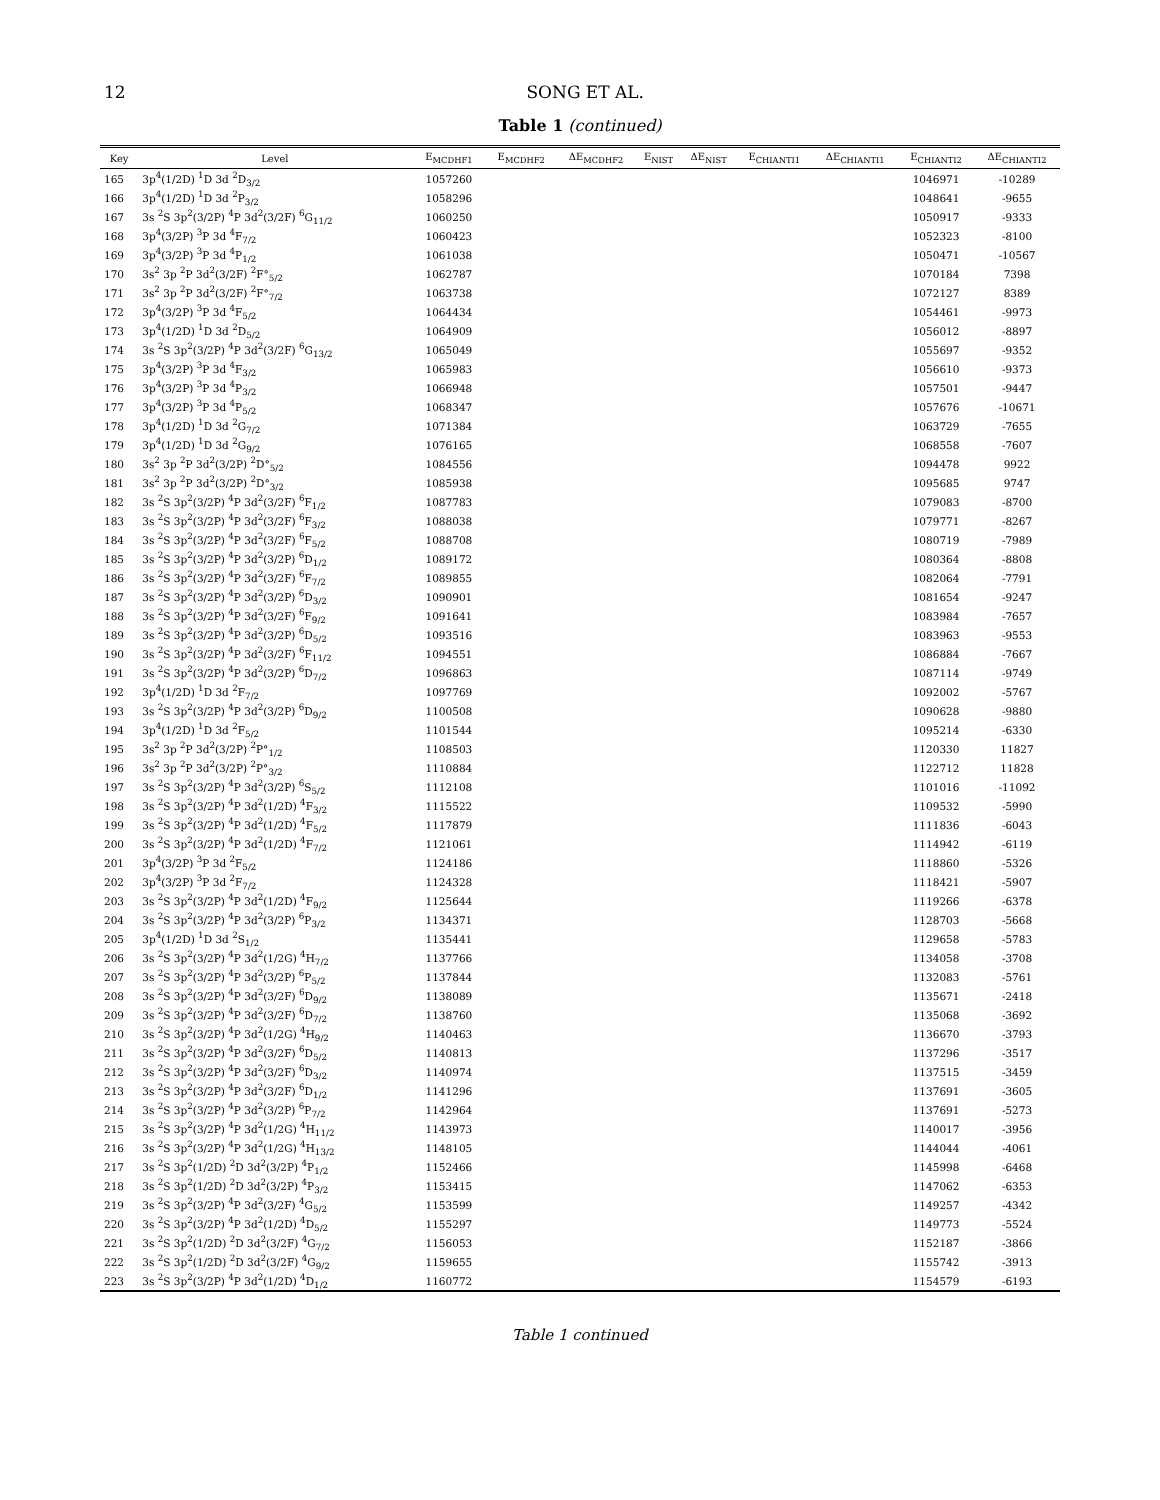12 SONG ET AL.
Table 1 (continued)
| Key | Level | E<sub>MCDHF1</sub> | E<sub>MCDHF2</sub> | ΔE<sub>MCDHF2</sub> | E<sub>NIST</sub> | ΔE<sub>NIST</sub> | E<sub>CHIANTI1</sub> | ΔE<sub>CHIANTI1</sub> | E<sub>CHIANTI2</sub> | ΔE<sub>CHIANTI2</sub> |
| --- | --- | --- | --- | --- | --- | --- | --- | --- | --- | --- |
| 165 | 3p<sup>4</sup>(1/2D) <sup>1</sup>D 3d <sup>2</sup>D<sub>3/2</sub> | 1057260 | | | | | | | 1046971 | -10289 |
| 166 | 3p<sup>4</sup>(1/2D) <sup>1</sup>D 3d <sup>2</sup>P<sub>3/2</sub> | 1058296 | | | | | | | 1048641 | -9655 |
| 167 | 3s <sup>2</sup>S 3p<sup>2</sup>(3/2P) <sup>4</sup>P 3d<sup>2</sup>(3/2F) <sup>6</sup>G<sub>11/2</sub> | 1060250 | | | | | | | 1050917 | -9333 |
| 168 | 3p<sup>4</sup>(3/2P) <sup>3</sup>P 3d <sup>4</sup>F<sub>7/2</sub> | 1060423 | | | | | | | 1052323 | -8100 |
| 169 | 3p<sup>4</sup>(3/2P) <sup>3</sup>P 3d <sup>4</sup>P<sub>1/2</sub> | 1061038 | | | | | | | 1050471 | -10567 |
| 170 | 3s<sup>2</sup> 3p <sup>2</sup>P 3d<sup>2</sup>(3/2F) <sup>2</sup>F°<sub>5/2</sub> | 1062787 | | | | | | | 1070184 | 7398 |
| 171 | 3s<sup>2</sup> 3p <sup>2</sup>P 3d<sup>2</sup>(3/2F) <sup>2</sup>F°<sub>7/2</sub> | 1063738 | | | | | | | 1072127 | 8389 |
| 172 | 3p<sup>4</sup>(3/2P) <sup>3</sup>P 3d <sup>4</sup>F<sub>5/2</sub> | 1064434 | | | | | | | 1054461 | -9973 |
| 173 | 3p<sup>4</sup>(1/2D) <sup>1</sup>D 3d <sup>2</sup>D<sub>5/2</sub> | 1064909 | | | | | | | 1056012 | -8897 |
| 174 | 3s <sup>2</sup>S 3p<sup>2</sup>(3/2P) <sup>4</sup>P 3d<sup>2</sup>(3/2F) <sup>6</sup>G<sub>13/2</sub> | 1065049 | | | | | | | 1055697 | -9352 |
| 175 | 3p<sup>4</sup>(3/2P) <sup>3</sup>P 3d <sup>4</sup>F<sub>3/2</sub> | 1065983 | | | | | | | 1056610 | -9373 |
| 176 | 3p<sup>4</sup>(3/2P) <sup>3</sup>P 3d <sup>4</sup>P<sub>3/2</sub> | 1066948 | | | | | | | 1057501 | -9447 |
| 177 | 3p<sup>4</sup>(3/2P) <sup>3</sup>P 3d <sup>4</sup>P<sub>5/2</sub> | 1068347 | | | | | | | 1057676 | -10671 |
| 178 | 3p<sup>4</sup>(1/2D) <sup>1</sup>D 3d <sup>2</sup>G<sub>7/2</sub> | 1071384 | | | | | | | 1063729 | -7655 |
| 179 | 3p<sup>4</sup>(1/2D) <sup>1</sup>D 3d <sup>2</sup>G<sub>9/2</sub> | 1076165 | | | | | | | 1068558 | -7607 |
| 180 | 3s<sup>2</sup> 3p <sup>2</sup>P 3d<sup>2</sup>(3/2P) <sup>2</sup>D°<sub>5/2</sub> | 1084556 | | | | | | | 1094478 | 9922 |
| 181 | 3s<sup>2</sup> 3p <sup>2</sup>P 3d<sup>2</sup>(3/2P) <sup>2</sup>D°<sub>3/2</sub> | 1085938 | | | | | | | 1095685 | 9747 |
| 182 | 3s <sup>2</sup>S 3p<sup>2</sup>(3/2P) <sup>4</sup>P 3d<sup>2</sup>(3/2F) <sup>6</sup>F<sub>1/2</sub> | 1087783 | | | | | | | 1079083 | -8700 |
| 183 | 3s <sup>2</sup>S 3p<sup>2</sup>(3/2P) <sup>4</sup>P 3d<sup>2</sup>(3/2F) <sup>6</sup>F<sub>3/2</sub> | 1088038 | | | | | | | 1079771 | -8267 |
| 184 | 3s <sup>2</sup>S 3p<sup>2</sup>(3/2P) <sup>4</sup>P 3d<sup>2</sup>(3/2F) <sup>6</sup>F<sub>5/2</sub> | 1088708 | | | | | | | 1080719 | -7989 |
| 185 | 3s <sup>2</sup>S 3p<sup>2</sup>(3/2P) <sup>4</sup>P 3d<sup>2</sup>(3/2P) <sup>6</sup>D<sub>1/2</sub> | 1089172 | | | | | | | 1080364 | -8808 |
| 186 | 3s <sup>2</sup>S 3p<sup>2</sup>(3/2P) <sup>4</sup>P 3d<sup>2</sup>(3/2F) <sup>6</sup>F<sub>7/2</sub> | 1089855 | | | | | | | 1082064 | -7791 |
| 187 | 3s <sup>2</sup>S 3p<sup>2</sup>(3/2P) <sup>4</sup>P 3d<sup>2</sup>(3/2P) <sup>6</sup>D<sub>3/2</sub> | 1090901 | | | | | | | 1081654 | -9247 |
| 188 | 3s <sup>2</sup>S 3p<sup>2</sup>(3/2P) <sup>4</sup>P 3d<sup>2</sup>(3/2F) <sup>6</sup>F<sub>9/2</sub> | 1091641 | | | | | | | 1083984 | -7657 |
| 189 | 3s <sup>2</sup>S 3p<sup>2</sup>(3/2P) <sup>4</sup>P 3d<sup>2</sup>(3/2P) <sup>6</sup>D<sub>5/2</sub> | 1093516 | | | | | | | 1083963 | -9553 |
| 190 | 3s <sup>2</sup>S 3p<sup>2</sup>(3/2P) <sup>4</sup>P 3d<sup>2</sup>(3/2F) <sup>6</sup>F<sub>11/2</sub> | 1094551 | | | | | | | 1086884 | -7667 |
| 191 | 3s <sup>2</sup>S 3p<sup>2</sup>(3/2P) <sup>4</sup>P 3d<sup>2</sup>(3/2P) <sup>6</sup>D<sub>7/2</sub> | 1096863 | | | | | | | 1087114 | -9749 |
| 192 | 3p<sup>4</sup>(1/2D) <sup>1</sup>D 3d <sup>2</sup>F<sub>7/2</sub> | 1097769 | | | | | | | 1092002 | -5767 |
| 193 | 3s <sup>2</sup>S 3p<sup>2</sup>(3/2P) <sup>4</sup>P 3d<sup>2</sup>(3/2P) <sup>6</sup>D<sub>9/2</sub> | 1100508 | | | | | | | 1090628 | -9880 |
| 194 | 3p<sup>4</sup>(1/2D) <sup>1</sup>D 3d <sup>2</sup>F<sub>5/2</sub> | 1101544 | | | | | | | 1095214 | -6330 |
| 195 | 3s<sup>2</sup> 3p <sup>2</sup>P 3d<sup>2</sup>(3/2P) <sup>2</sup>P°<sub>1/2</sub> | 1108503 | | | | | | | 1120330 | 11827 |
| 196 | 3s<sup>2</sup> 3p <sup>2</sup>P 3d<sup>2</sup>(3/2P) <sup>2</sup>P°<sub>3/2</sub> | 1110884 | | | | | | | 1122712 | 11828 |
| 197 | 3s <sup>2</sup>S 3p<sup>2</sup>(3/2P) <sup>4</sup>P 3d<sup>2</sup>(3/2P) <sup>6</sup>S<sub>5/2</sub> | 1112108 | | | | | | | 1101016 | -11092 |
| 198 | 3s <sup>2</sup>S 3p<sup>2</sup>(3/2P) <sup>4</sup>P 3d<sup>2</sup>(1/2D) <sup>4</sup>F<sub>3/2</sub> | 1115522 | | | | | | | 1109532 | -5990 |
| 199 | 3s <sup>2</sup>S 3p<sup>2</sup>(3/2P) <sup>4</sup>P 3d<sup>2</sup>(1/2D) <sup>4</sup>F<sub>5/2</sub> | 1117879 | | | | | | | 1111836 | -6043 |
| 200 | 3s <sup>2</sup>S 3p<sup>2</sup>(3/2P) <sup>4</sup>P 3d<sup>2</sup>(1/2D) <sup>4</sup>F<sub>7/2</sub> | 1121061 | | | | | | | 1114942 | -6119 |
| 201 | 3p<sup>4</sup>(3/2P) <sup>3</sup>P 3d <sup>2</sup>F<sub>5/2</sub> | 1124186 | | | | | | | 1118860 | -5326 |
| 202 | 3p<sup>4</sup>(3/2P) <sup>3</sup>P 3d <sup>2</sup>F<sub>7/2</sub> | 1124328 | | | | | | | 1118421 | -5907 |
| 203 | 3s <sup>2</sup>S 3p<sup>2</sup>(3/2P) <sup>4</sup>P 3d<sup>2</sup>(1/2D) <sup>4</sup>F<sub>9/2</sub> | 1125644 | | | | | | | 1119266 | -6378 |
| 204 | 3s <sup>2</sup>S 3p<sup>2</sup>(3/2P) <sup>4</sup>P 3d<sup>2</sup>(3/2P) <sup>6</sup>P<sub>3/2</sub> | 1134371 | | | | | | | 1128703 | -5668 |
| 205 | 3p<sup>4</sup>(1/2D) <sup>1</sup>D 3d <sup>2</sup>S<sub>1/2</sub> | 1135441 | | | | | | | 1129658 | -5783 |
| 206 | 3s <sup>2</sup>S 3p<sup>2</sup>(3/2P) <sup>4</sup>P 3d<sup>2</sup>(1/2G) <sup>4</sup>H<sub>7/2</sub> | 1137766 | | | | | | | 1134058 | -3708 |
| 207 | 3s <sup>2</sup>S 3p<sup>2</sup>(3/2P) <sup>4</sup>P 3d<sup>2</sup>(3/2P) <sup>6</sup>P<sub>5/2</sub> | 1137844 | | | | | | | 1132083 | -5761 |
| 208 | 3s <sup>2</sup>S 3p<sup>2</sup>(3/2P) <sup>4</sup>P 3d<sup>2</sup>(3/2F) <sup>6</sup>D<sub>9/2</sub> | 1138089 | | | | | | | 1135671 | -2418 |
| 209 | 3s <sup>2</sup>S 3p<sup>2</sup>(3/2P) <sup>4</sup>P 3d<sup>2</sup>(3/2F) <sup>6</sup>D<sub>7/2</sub> | 1138760 | | | | | | | 1135068 | -3692 |
| 210 | 3s <sup>2</sup>S 3p<sup>2</sup>(3/2P) <sup>4</sup>P 3d<sup>2</sup>(1/2G) <sup>4</sup>H<sub>9/2</sub> | 1140463 | | | | | | | 1136670 | -3793 |
| 211 | 3s <sup>2</sup>S 3p<sup>2</sup>(3/2P) <sup>4</sup>P 3d<sup>2</sup>(3/2F) <sup>6</sup>D<sub>5/2</sub> | 1140813 | | | | | | | 1137296 | -3517 |
| 212 | 3s <sup>2</sup>S 3p<sup>2</sup>(3/2P) <sup>4</sup>P 3d<sup>2</sup>(3/2F) <sup>6</sup>D<sub>3/2</sub> | 1140974 | | | | | | | 1137515 | -3459 |
| 213 | 3s <sup>2</sup>S 3p<sup>2</sup>(3/2P) <sup>4</sup>P 3d<sup>2</sup>(3/2F) <sup>6</sup>D<sub>1/2</sub> | 1141296 | | | | | | | 1137691 | -3605 |
| 214 | 3s <sup>2</sup>S 3p<sup>2</sup>(3/2P) <sup>4</sup>P 3d<sup>2</sup>(3/2P) <sup>6</sup>P<sub>7/2</sub> | 1142964 | | | | | | | 1137691 | -5273 |
| 215 | 3s <sup>2</sup>S 3p<sup>2</sup>(3/2P) <sup>4</sup>P 3d<sup>2</sup>(1/2G) <sup>4</sup>H<sub>11/2</sub> | 1143973 | | | | | | | 1140017 | -3956 |
| 216 | 3s <sup>2</sup>S 3p<sup>2</sup>(3/2P) <sup>4</sup>P 3d<sup>2</sup>(1/2G) <sup>4</sup>H<sub>13/2</sub> | 1148105 | | | | | | | 1144044 | -4061 |
| 217 | 3s <sup>2</sup>S 3p<sup>2</sup>(1/2D) <sup>2</sup>D 3d<sup>2</sup>(3/2P) <sup>4</sup>P<sub>1/2</sub> | 1152466 | | | | | | | 1145998 | -6468 |
| 218 | 3s <sup>2</sup>S 3p<sup>2</sup>(1/2D) <sup>2</sup>D 3d<sup>2</sup>(3/2P) <sup>4</sup>P<sub>3/2</sub> | 1153415 | | | | | | | 1147062 | -6353 |
| 219 | 3s <sup>2</sup>S 3p<sup>2</sup>(3/2P) <sup>4</sup>P 3d<sup>2</sup>(3/2F) <sup>4</sup>G<sub>5/2</sub> | 1153599 | | | | | | | 1149257 | -4342 |
| 220 | 3s <sup>2</sup>S 3p<sup>2</sup>(3/2P) <sup>4</sup>P 3d<sup>2</sup>(1/2D) <sup>4</sup>D<sub>5/2</sub> | 1155297 | | | | | | | 1149773 | -5524 |
| 221 | 3s <sup>2</sup>S 3p<sup>2</sup>(1/2D) <sup>2</sup>D 3d<sup>2</sup>(3/2F) <sup>4</sup>G<sub>7/2</sub> | 1156053 | | | | | | | 1152187 | -3866 |
| 222 | 3s <sup>2</sup>S 3p<sup>2</sup>(1/2D) <sup>2</sup>D 3d<sup>2</sup>(3/2F) <sup>4</sup>G<sub>9/2</sub> | 1159655 | | | | | | | 1155742 | -3913 |
| 223 | 3s <sup>2</sup>S 3p<sup>2</sup>(3/2P) <sup>4</sup>P 3d<sup>2</sup>(1/2D) <sup>4</sup>D<sub>1/2</sub> | 1160772 | | | | | | | 1154579 | -6193 |
Table 1 continued